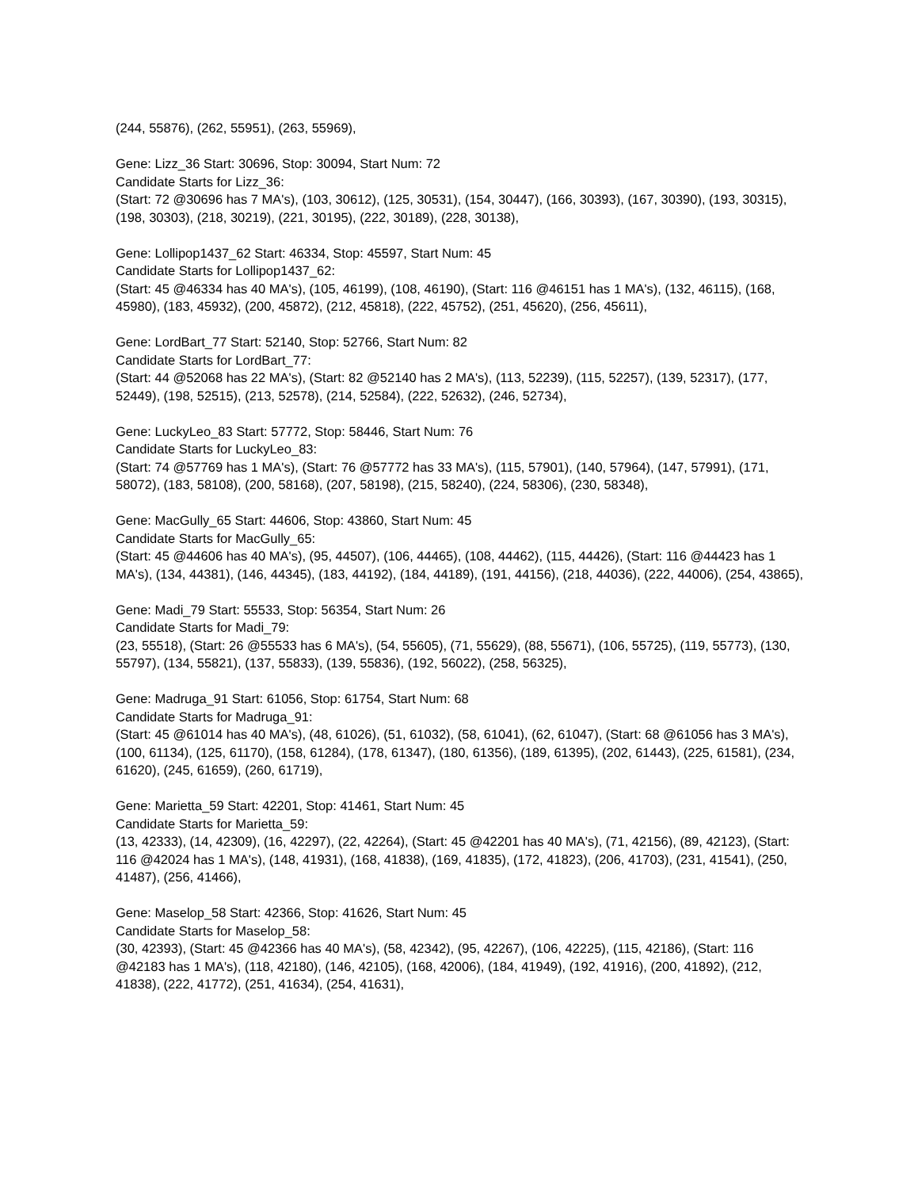(244, 55876), (262, 55951), (263, 55969),
Gene: Lizz_36 Start: 30696, Stop: 30094, Start Num: 72
Candidate Starts for Lizz_36:
(Start: 72 @30696 has 7 MA's), (103, 30612), (125, 30531), (154, 30447), (166, 30393), (167, 30390), (193, 30315), (198, 30303), (218, 30219), (221, 30195), (222, 30189), (228, 30138),
Gene: Lollipop1437_62 Start: 46334, Stop: 45597, Start Num: 45
Candidate Starts for Lollipop1437_62:
(Start: 45 @46334 has 40 MA's), (105, 46199), (108, 46190), (Start: 116 @46151 has 1 MA's), (132, 46115), (168, 45980), (183, 45932), (200, 45872), (212, 45818), (222, 45752), (251, 45620), (256, 45611),
Gene: LordBart_77 Start: 52140, Stop: 52766, Start Num: 82
Candidate Starts for LordBart_77:
(Start: 44 @52068 has 22 MA's), (Start: 82 @52140 has 2 MA's), (113, 52239), (115, 52257), (139, 52317), (177, 52449), (198, 52515), (213, 52578), (214, 52584), (222, 52632), (246, 52734),
Gene: LuckyLeo_83 Start: 57772, Stop: 58446, Start Num: 76
Candidate Starts for LuckyLeo_83:
(Start: 74 @57769 has 1 MA's), (Start: 76 @57772 has 33 MA's), (115, 57901), (140, 57964), (147, 57991), (171, 58072), (183, 58108), (200, 58168), (207, 58198), (215, 58240), (224, 58306), (230, 58348),
Gene: MacGully_65 Start: 44606, Stop: 43860, Start Num: 45
Candidate Starts for MacGully_65:
(Start: 45 @44606 has 40 MA's), (95, 44507), (106, 44465), (108, 44462), (115, 44426), (Start: 116 @44423 has 1 MA's), (134, 44381), (146, 44345), (183, 44192), (184, 44189), (191, 44156), (218, 44036), (222, 44006), (254, 43865),
Gene: Madi_79 Start: 55533, Stop: 56354, Start Num: 26
Candidate Starts for Madi_79:
(23, 55518), (Start: 26 @55533 has 6 MA's), (54, 55605), (71, 55629), (88, 55671), (106, 55725), (119, 55773), (130, 55797), (134, 55821), (137, 55833), (139, 55836), (192, 56022), (258, 56325),
Gene: Madruga_91 Start: 61056, Stop: 61754, Start Num: 68
Candidate Starts for Madruga_91:
(Start: 45 @61014 has 40 MA's), (48, 61026), (51, 61032), (58, 61041), (62, 61047), (Start: 68 @61056 has 3 MA's), (100, 61134), (125, 61170), (158, 61284), (178, 61347), (180, 61356), (189, 61395), (202, 61443), (225, 61581), (234, 61620), (245, 61659), (260, 61719),
Gene: Marietta_59 Start: 42201, Stop: 41461, Start Num: 45
Candidate Starts for Marietta_59:
(13, 42333), (14, 42309), (16, 42297), (22, 42264), (Start: 45 @42201 has 40 MA's), (71, 42156), (89, 42123), (Start: 116 @42024 has 1 MA's), (148, 41931), (168, 41838), (169, 41835), (172, 41823), (206, 41703), (231, 41541), (250, 41487), (256, 41466),
Gene: Maselop_58 Start: 42366, Stop: 41626, Start Num: 45
Candidate Starts for Maselop_58:
(30, 42393), (Start: 45 @42366 has 40 MA's), (58, 42342), (95, 42267), (106, 42225), (115, 42186), (Start: 116 @42183 has 1 MA's), (118, 42180), (146, 42105), (168, 42006), (184, 41949), (192, 41916), (200, 41892), (212, 41838), (222, 41772), (251, 41634), (254, 41631),